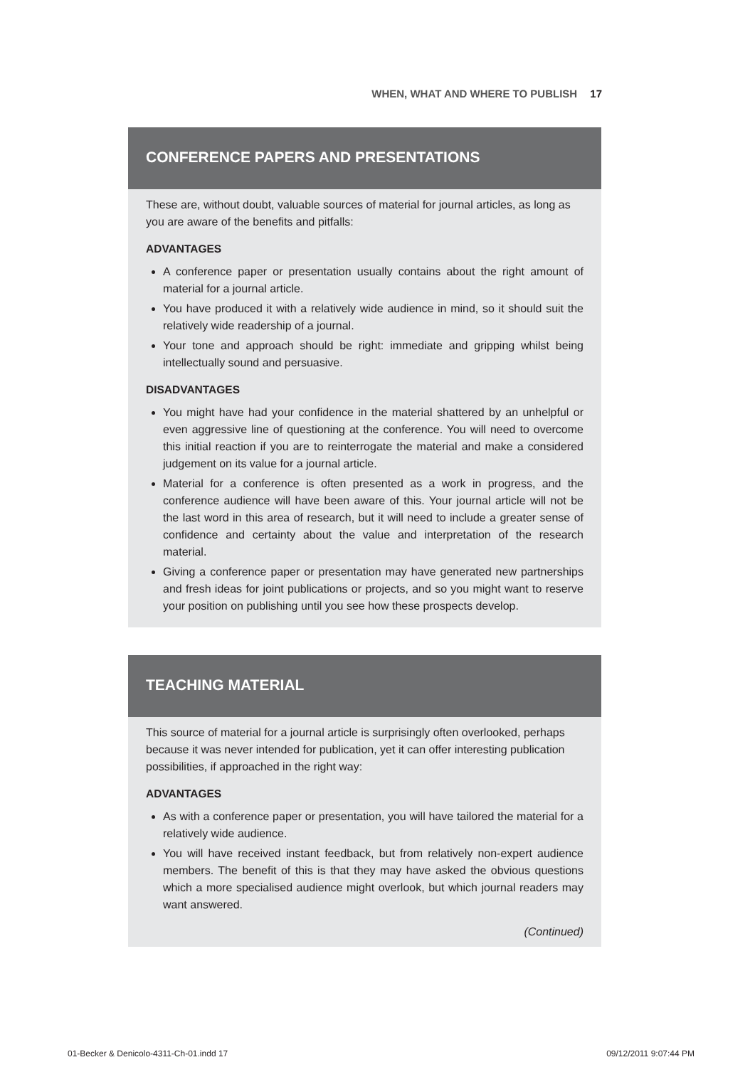WHEN, WHAT AND WHERE TO PUBLISH 17
CONFERENCE PAPERS AND PRESENTATIONS
These are, without doubt, valuable sources of material for journal articles, as long as you are aware of the benefits and pitfalls:
ADVANTAGES
A conference paper or presentation usually contains about the right amount of material for a journal article.
You have produced it with a relatively wide audience in mind, so it should suit the relatively wide readership of a journal.
Your tone and approach should be right: immediate and gripping whilst being intellectually sound and persuasive.
DISADVANTAGES
You might have had your confidence in the material shattered by an unhelpful or even aggressive line of questioning at the conference. You will need to overcome this initial reaction if you are to reinterrogate the material and make a considered judgement on its value for a journal article.
Material for a conference is often presented as a work in progress, and the conference audience will have been aware of this. Your journal article will not be the last word in this area of research, but it will need to include a greater sense of confidence and certainty about the value and interpretation of the research material.
Giving a conference paper or presentation may have generated new partnerships and fresh ideas for joint publications or projects, and so you might want to reserve your position on publishing until you see how these prospects develop.
TEACHING MATERIAL
This source of material for a journal article is surprisingly often overlooked, perhaps because it was never intended for publication, yet it can offer interesting publication possibilities, if approached in the right way:
ADVANTAGES
As with a conference paper or presentation, you will have tailored the material for a relatively wide audience.
You will have received instant feedback, but from relatively non-expert audience members. The benefit of this is that they may have asked the obvious questions which a more specialised audience might overlook, but which journal readers may want answered.
(Continued)
01-Becker & Denicolo-4311-Ch-01.indd 17 09/12/2011 9:07:44 PM